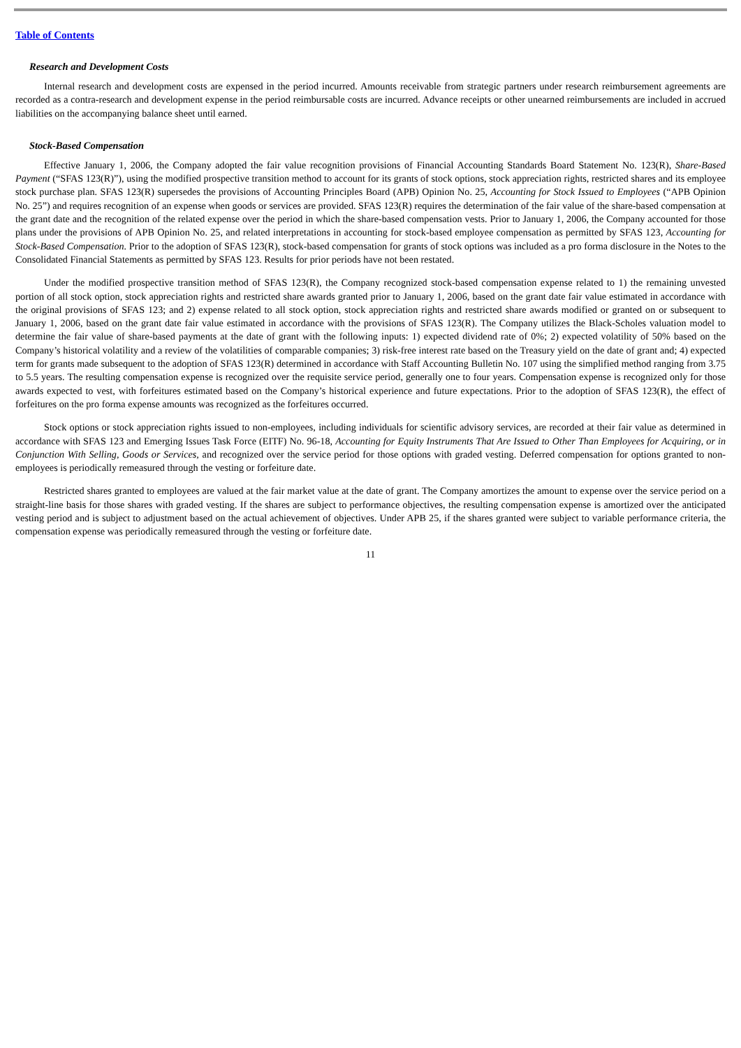Table of Contents
Research and Development Costs
Internal research and development costs are expensed in the period incurred. Amounts receivable from strategic partners under research reimbursement agreements are recorded as a contra-research and development expense in the period reimbursable costs are incurred. Advance receipts or other unearned reimbursements are included in accrued liabilities on the accompanying balance sheet until earned.
Stock-Based Compensation
Effective January 1, 2006, the Company adopted the fair value recognition provisions of Financial Accounting Standards Board Statement No. 123(R), Share-Based Payment (“SFAS 123(R)”), using the modified prospective transition method to account for its grants of stock options, stock appreciation rights, restricted shares and its employee stock purchase plan. SFAS 123(R) supersedes the provisions of Accounting Principles Board (APB) Opinion No. 25, Accounting for Stock Issued to Employees (“APB Opinion No. 25”) and requires recognition of an expense when goods or services are provided. SFAS 123(R) requires the determination of the fair value of the share-based compensation at the grant date and the recognition of the related expense over the period in which the share-based compensation vests. Prior to January 1, 2006, the Company accounted for those plans under the provisions of APB Opinion No. 25, and related interpretations in accounting for stock-based employee compensation as permitted by SFAS 123, Accounting for Stock-Based Compensation. Prior to the adoption of SFAS 123(R), stock-based compensation for grants of stock options was included as a pro forma disclosure in the Notes to the Consolidated Financial Statements as permitted by SFAS 123. Results for prior periods have not been restated.
Under the modified prospective transition method of SFAS 123(R), the Company recognized stock-based compensation expense related to 1) the remaining unvested portion of all stock option, stock appreciation rights and restricted share awards granted prior to January 1, 2006, based on the grant date fair value estimated in accordance with the original provisions of SFAS 123; and 2) expense related to all stock option, stock appreciation rights and restricted share awards modified or granted on or subsequent to January 1, 2006, based on the grant date fair value estimated in accordance with the provisions of SFAS 123(R). The Company utilizes the Black-Scholes valuation model to determine the fair value of share-based payments at the date of grant with the following inputs: 1) expected dividend rate of 0%; 2) expected volatility of 50% based on the Company’s historical volatility and a review of the volatilities of comparable companies; 3) risk-free interest rate based on the Treasury yield on the date of grant and; 4) expected term for grants made subsequent to the adoption of SFAS 123(R) determined in accordance with Staff Accounting Bulletin No. 107 using the simplified method ranging from 3.75 to 5.5 years. The resulting compensation expense is recognized over the requisite service period, generally one to four years. Compensation expense is recognized only for those awards expected to vest, with forfeitures estimated based on the Company’s historical experience and future expectations. Prior to the adoption of SFAS 123(R), the effect of forfeitures on the pro forma expense amounts was recognized as the forfeitures occurred.
Stock options or stock appreciation rights issued to non-employees, including individuals for scientific advisory services, are recorded at their fair value as determined in accordance with SFAS 123 and Emerging Issues Task Force (EITF) No. 96-18, Accounting for Equity Instruments That Are Issued to Other Than Employees for Acquiring, or in Conjunction With Selling, Goods or Services, and recognized over the service period for those options with graded vesting. Deferred compensation for options granted to non-employees is periodically remeasured through the vesting or forfeiture date.
Restricted shares granted to employees are valued at the fair market value at the date of grant. The Company amortizes the amount to expense over the service period on a straight-line basis for those shares with graded vesting. If the shares are subject to performance objectives, the resulting compensation expense is amortized over the anticipated vesting period and is subject to adjustment based on the actual achievement of objectives. Under APB 25, if the shares granted were subject to variable performance criteria, the compensation expense was periodically remeasured through the vesting or forfeiture date.
11